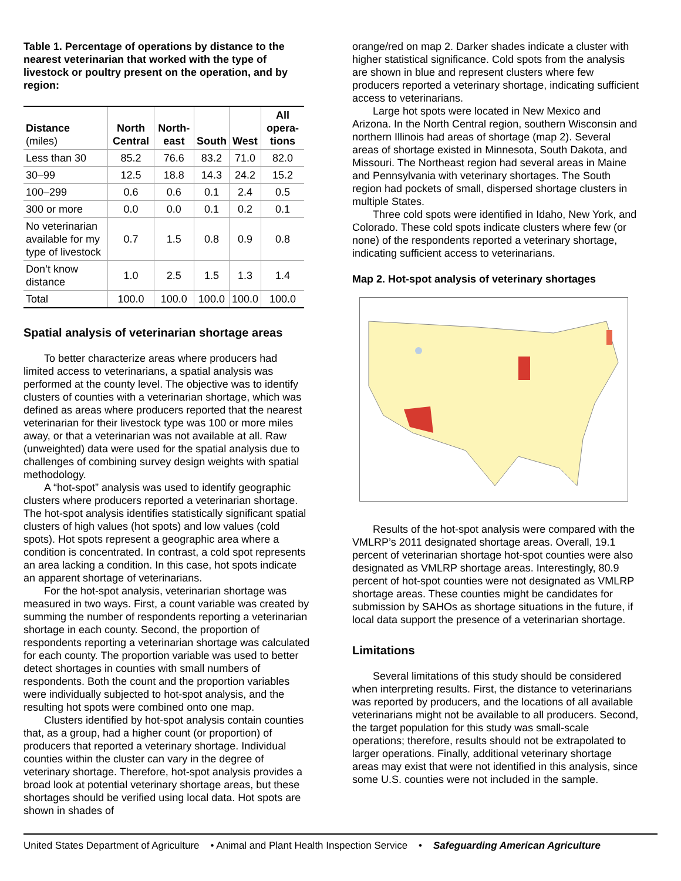Table 1. Percentage of operations by distance to the nearest veterinarian that worked with the type of livestock or poultry present on the operation, and by region:
| Distance (miles) | North Central | North-east | South | West | All opera-tions |
| --- | --- | --- | --- | --- | --- |
| Less than 30 | 85.2 | 76.6 | 83.2 | 71.0 | 82.0 |
| 30–99 | 12.5 | 18.8 | 14.3 | 24.2 | 15.2 |
| 100–299 | 0.6 | 0.6 | 0.1 | 2.4 | 0.5 |
| 300 or more | 0.0 | 0.0 | 0.1 | 0.2 | 0.1 |
| No veterinarian available for my type of livestock | 0.7 | 1.5 | 0.8 | 0.9 | 0.8 |
| Don’t know distance | 1.0 | 2.5 | 1.5 | 1.3 | 1.4 |
| Total | 100.0 | 100.0 | 100.0 | 100.0 | 100.0 |
Spatial analysis of veterinarian shortage areas
To better characterize areas where producers had limited access to veterinarians, a spatial analysis was performed at the county level. The objective was to identify clusters of counties with a veterinarian shortage, which was defined as areas where producers reported that the nearest veterinarian for their livestock type was 100 or more miles away, or that a veterinarian was not available at all. Raw (unweighted) data were used for the spatial analysis due to challenges of combining survey design weights with spatial methodology.
A “hot-spot” analysis was used to identify geographic clusters where producers reported a veterinarian shortage. The hot-spot analysis identifies statistically significant spatial clusters of high values (hot spots) and low values (cold spots). Hot spots represent a geographic area where a condition is concentrated. In contrast, a cold spot represents an area lacking a condition. In this case, hot spots indicate an apparent shortage of veterinarians.
For the hot-spot analysis, veterinarian shortage was measured in two ways. First, a count variable was created by summing the number of respondents reporting a veterinarian shortage in each county. Second, the proportion of respondents reporting a veterinarian shortage was calculated for each county. The proportion variable was used to better detect shortages in counties with small numbers of respondents. Both the count and the proportion variables were individually subjected to hot-spot analysis, and the resulting hot spots were combined onto one map.
Clusters identified by hot-spot analysis contain counties that, as a group, had a higher count (or proportion) of producers that reported a veterinary shortage. Individual counties within the cluster can vary in the degree of veterinary shortage. Therefore, hot-spot analysis provides a broad look at potential veterinary shortage areas, but these shortages should be verified using local data. Hot spots are shown in shades of
orange/red on map 2. Darker shades indicate a cluster with higher statistical significance. Cold spots from the analysis are shown in blue and represent clusters where few producers reported a veterinary shortage, indicating sufficient access to veterinarians.
Large hot spots were located in New Mexico and Arizona. In the North Central region, southern Wisconsin and northern Illinois had areas of shortage (map 2). Several areas of shortage existed in Minnesota, South Dakota, and Missouri. The Northeast region had several areas in Maine and Pennsylvania with veterinary shortages. The South region had pockets of small, dispersed shortage clusters in multiple States.
Three cold spots were identified in Idaho, New York, and Colorado. These cold spots indicate clusters where few (or none) of the respondents reported a veterinary shortage, indicating sufficient access to veterinarians.
Map 2. Hot-spot analysis of veterinary shortages
Results of the hot-spot analysis were compared with the VMLRP’s 2011 designated shortage areas. Overall, 19.1 percent of veterinarian shortage hot-spot counties were also designated as VMLRP shortage areas. Interestingly, 80.9 percent of hot-spot counties were not designated as VMLRP shortage areas. These counties might be candidates for submission by SAHOs as shortage situations in the future, if local data support the presence of a veterinarian shortage.
Limitations
Several limitations of this study should be considered when interpreting results. First, the distance to veterinarians was reported by producers, and the locations of all available veterinarians might not be available to all producers. Second, the target population for this study was small-scale operations; therefore, results should not be extrapolated to larger operations. Finally, additional veterinary shortage areas may exist that were not identified in this analysis, since some U.S. counties were not included in the sample.
United States Department of Agriculture • Animal and Plant Health Inspection Service • Safeguarding American Agriculture